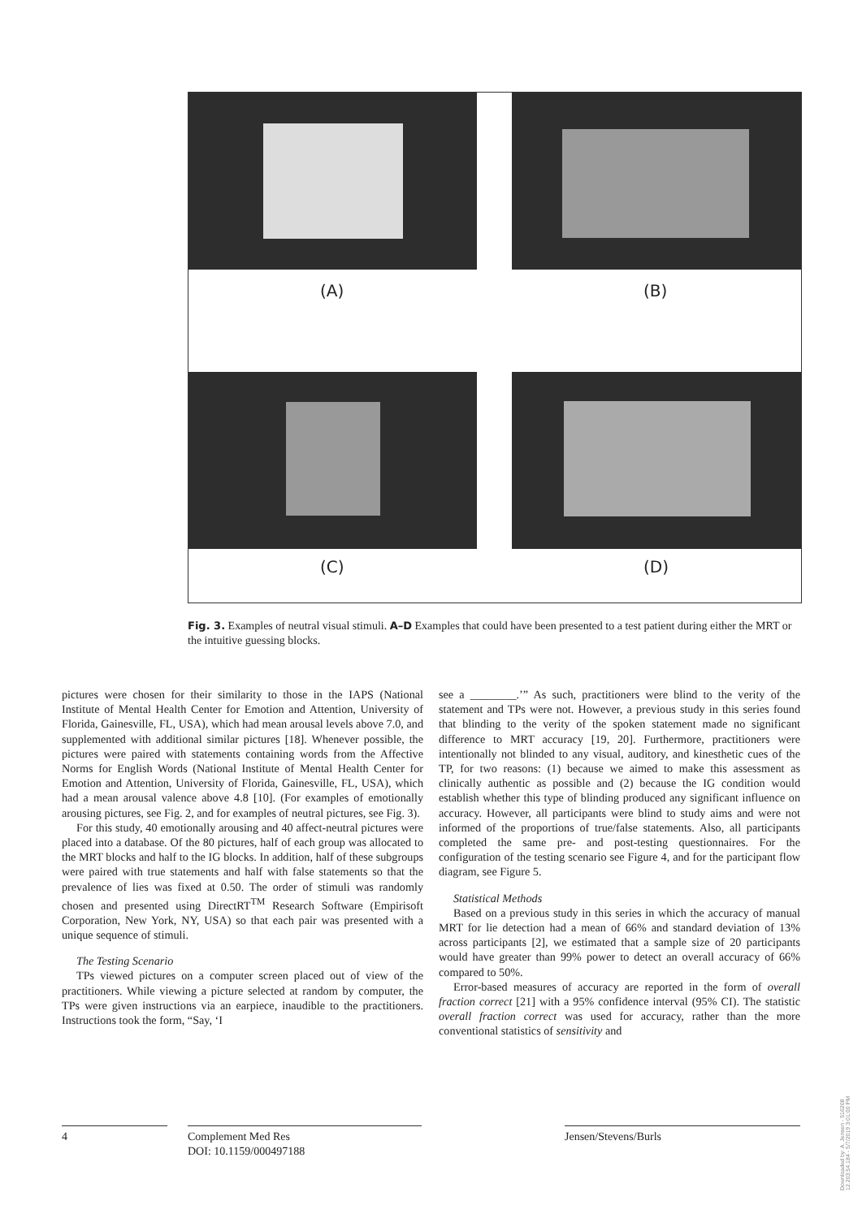(A) (B)
(C) (D)
Fig. 3. Examples of neutral visual stimuli. A–D Examples that could have been presented to a test patient during either the MRT or the intuitive guessing blocks.
pictures were chosen for their similarity to those in the IAPS (National Institute of Mental Health Center for Emotion and Attention, University of Florida, Gainesville, FL, USA), which had mean arousal levels above 7.0, and supplemented with additional similar pictures [18]. Whenever possible, the pictures were paired with statements containing words from the Affective Norms for English Words (National Institute of Mental Health Center for Emotion and Attention, University of Florida, Gainesville, FL, USA), which had a mean arousal valence above 4.8 [10]. (For examples of emotionally arousing pictures, see Fig. 2, and for examples of neutral pictures, see Fig. 3).
For this study, 40 emotionally arousing and 40 affect-neutral pictures were placed into a database. Of the 80 pictures, half of each group was allocated to the MRT blocks and half to the IG blocks. In addition, half of these subgroups were paired with true statements and half with false statements so that the prevalence of lies was fixed at 0.50. The order of stimuli was randomly chosen and presented using DirectRT<sup>TM</sup> Research Software (Empirisoft Corporation, New York, NY, USA) so that each pair was presented with a unique sequence of stimuli.
The Testing Scenario
TPs viewed pictures on a computer screen placed out of view of the practitioners. While viewing a picture selected at random by computer, the TPs were given instructions via an earpiece, inaudible to the practitioners. Instructions took the form, “Say, ‘I
see a ________.’” As such, practitioners were blind to the verity of the statement and TPs were not. However, a previous study in this series found that blinding to the verity of the spoken statement made no significant difference to MRT accuracy [19, 20]. Furthermore, practitioners were intentionally not blinded to any visual, auditory, and kinesthetic cues of the TP, for two reasons: (1) because we aimed to make this assessment as clinically authentic as possible and (2) because the IG condition would establish whether this type of blinding produced any significant influence on accuracy. However, all participants were blind to study aims and were not informed of the proportions of true/false statements. Also, all participants completed the same pre- and post-testing questionnaires. For the configuration of the testing scenario see Figure 4, and for the participant flow diagram, see Figure 5.
Statistical Methods
Based on a previous study in this series in which the accuracy of manual MRT for lie detection had a mean of 66% and standard deviation of 13% across participants [2], we estimated that a sample size of 20 participants would have greater than 99% power to detect an overall accuracy of 66% compared to 50%.
Error-based measures of accuracy are reported in the form of overall fraction correct [21] with a 95% confidence interval (95% CI). The statistic overall fraction correct was used for accuracy, rather than the more conventional statistics of sensitivity and
4
Complement Med Res
DOI: 10.1159/000497188
Jensen/Stevens/Burls
Downloaded by: A. Jensen - 516208
12.203.54.184 - 5/7/2019 3:01:00 PM